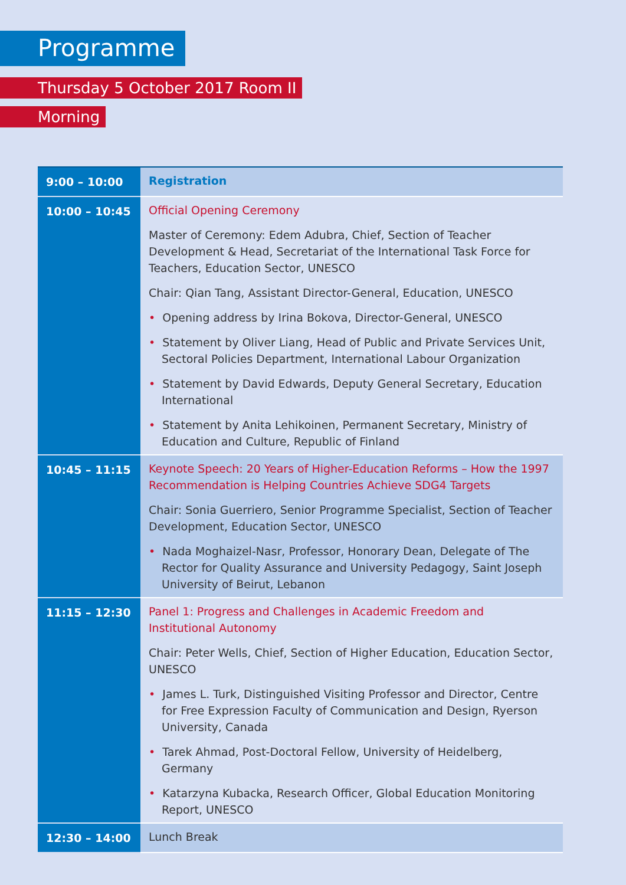Programme
Thursday 5 October 2017 Room II
Morning
| 9:00 – 10:00 | Registration |
| 10:00 – 10:45 | Official Opening Ceremony Master of Ceremony: Edem Adubra, Chief, Section of Teacher Development & Head, Secretariat of the International Task Force for Teachers, Education Sector, UNESCO Chair: Qian Tang, Assistant Director-General, Education, UNESCO • Opening address by Irina Bokova, Director-General, UNESCO • Statement by Oliver Liang, Head of Public and Private Services Unit, Sectoral Policies Department, International Labour Organization • Statement by David Edwards, Deputy General Secretary, Education International • Statement by Anita Lehikoinen, Permanent Secretary, Ministry of Education and Culture, Republic of Finland |
| 10:45 – 11:15 | Keynote Speech: 20 Years of Higher-Education Reforms – How the 1997 Recommendation is Helping Countries Achieve SDG4 Targets Chair: Sonia Guerriero, Senior Programme Specialist, Section of Teacher Development, Education Sector, UNESCO • Nada Moghaizel-Nasr, Professor, Honorary Dean, Delegate of The Rector for Quality Assurance and University Pedagogy, Saint Joseph University of Beirut, Lebanon |
| 11:15 – 12:30 | Panel 1: Progress and Challenges in Academic Freedom and Institutional Autonomy Chair: Peter Wells, Chief, Section of Higher Education, Education Sector, UNESCO • James L. Turk, Distinguished Visiting Professor and Director, Centre for Free Expression Faculty of Communication and Design, Ryerson University, Canada • Tarek Ahmad, Post-Doctoral Fellow, University of Heidelberg, Germany • Katarzyna Kubacka, Research Officer, Global Education Monitoring Report, UNESCO |
| 12:30 – 14:00 | Lunch Break |